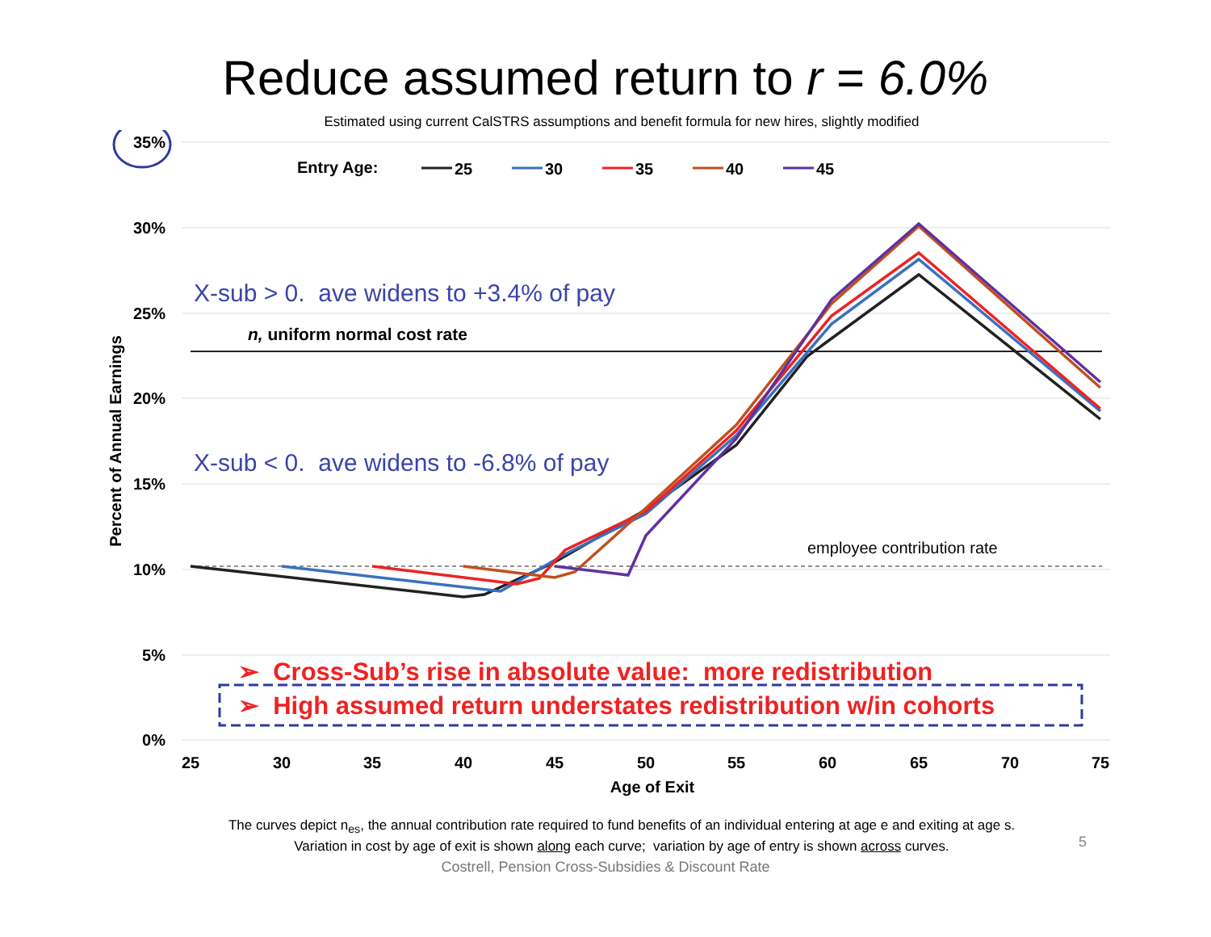Reduce assumed return to r = 6.0%
Estimated using current CalSTRS assumptions and benefit formula for new hires, slightly modified
35%
30%
25%
20%
15%
10%
5%
0%
25
30
35
40
45
50
55
60
65
70
75
Age of Exit
Percent of Annual Earnings
Entry Age:
25
30
35
40
45
X-sub > 0. ave widens to +3.4% of pay
n, uniform normal cost rate
X-sub < 0. ave widens to -6.8% of pay
employee contribution rate
➢ Cross-Sub’s rise in absolute value: more redistribution
➢ High assumed return understates redistribution w/in cohorts
The curves depict n<sub>es</sub>, the annual contribution rate required to fund benefits of an individual entering at age e and exiting at age s.
Variation in cost by age of exit is shown along each curve; variation by age of entry is shown across curves.
Costrell, Pension Cross-Subsidies & Discount Rate
5